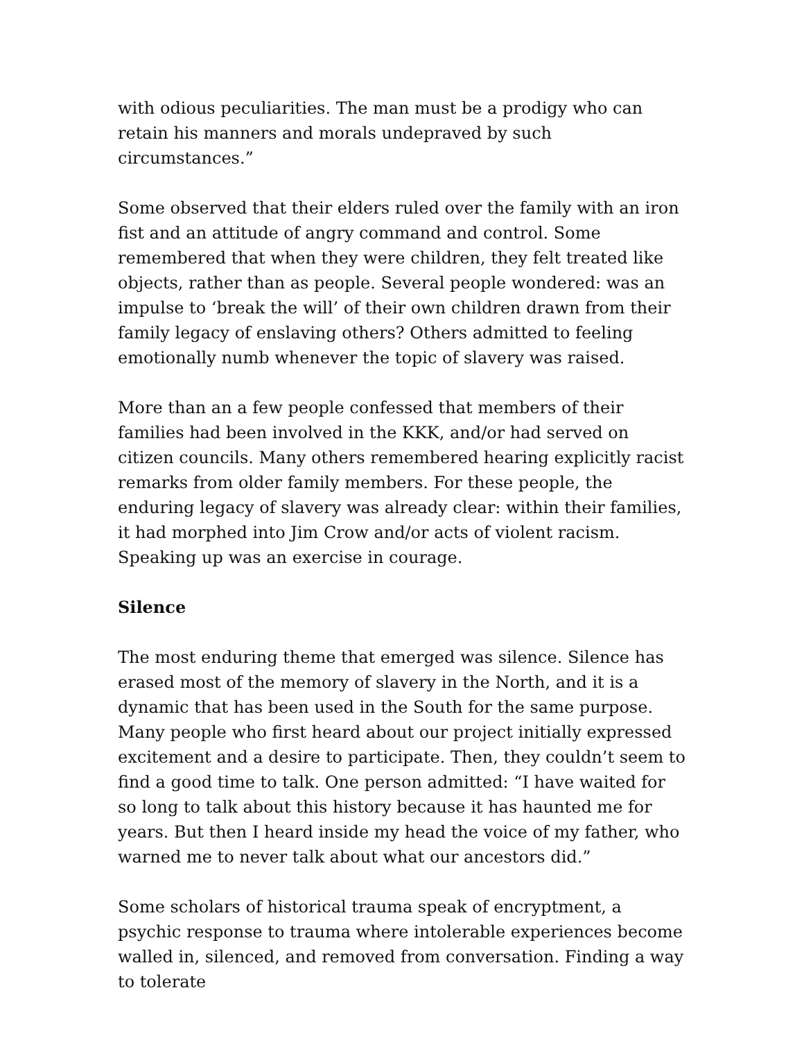with odious peculiarities. The man must be a prodigy who can retain his manners and morals undepraved by such circumstances.”
Some observed that their elders ruled over the family with an iron fist and an attitude of angry command and control. Some remembered that when they were children, they felt treated like objects, rather than as people. Several people wondered: was an impulse to ‘break the will’ of their own children drawn from their family legacy of enslaving others? Others admitted to feeling emotionally numb whenever the topic of slavery was raised.
More than an a few people confessed that members of their families had been involved in the KKK, and/or had served on citizen councils. Many others remembered hearing explicitly racist remarks from older family members. For these people, the enduring legacy of slavery was already clear: within their families, it had morphed into Jim Crow and/or acts of violent racism. Speaking up was an exercise in courage.
Silence
The most enduring theme that emerged was silence. Silence has erased most of the memory of slavery in the North, and it is a dynamic that has been used in the South for the same purpose. Many people who first heard about our project initially expressed excitement and a desire to participate. Then, they couldn’t seem to find a good time to talk. One person admitted: “I have waited for so long to talk about this history because it has haunted me for years. But then I heard inside my head the voice of my father, who warned me to never talk about what our ancestors did.”
Some scholars of historical trauma speak of encryptment, a psychic response to trauma where intolerable experiences become walled in, silenced, and removed from conversation. Finding a way to tolerate